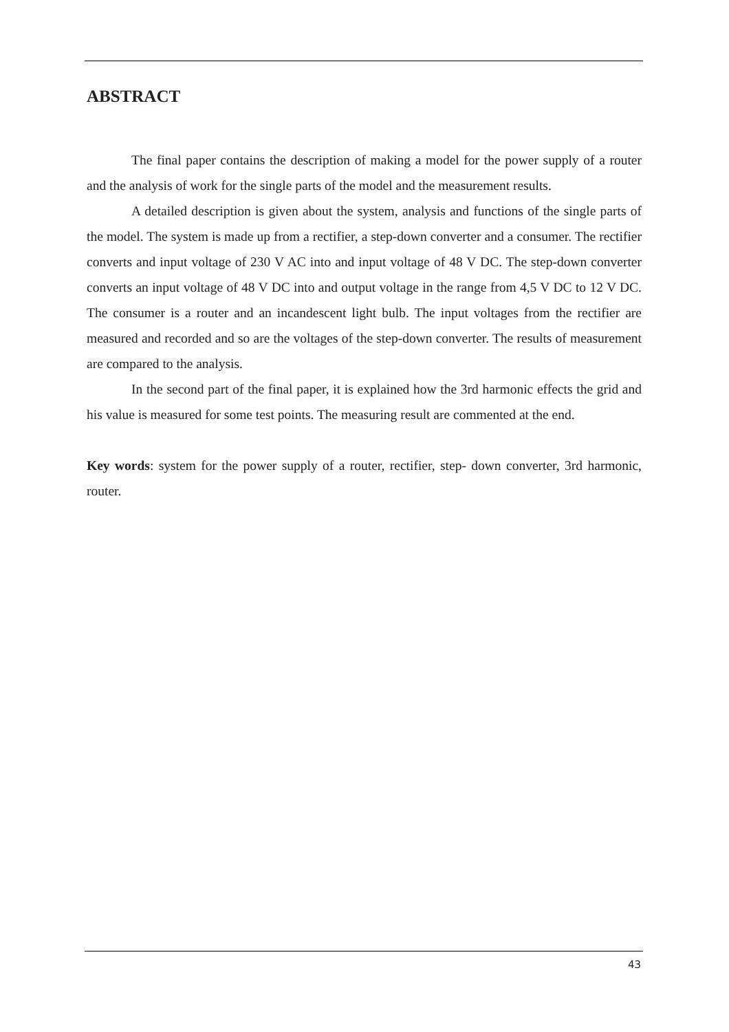ABSTRACT
The final paper contains the description of making a model for the power supply of a router and the analysis of work for the single parts of the model and the measurement results.
A detailed description is given about the system, analysis and functions of the single parts of the model. The system is made up from a rectifier, a step-down converter and a consumer. The rectifier converts and input voltage of 230 V AC into and input voltage of 48 V DC. The step-down converter converts an input voltage of 48 V DC into and output voltage in the range from 4,5 V DC to 12 V DC. The consumer is a router and an incandescent light bulb. The input voltages from the rectifier are measured and recorded and so are the voltages of the step-down converter. The results of measurement are compared to the analysis.
In the second part of the final paper, it is explained how the 3rd harmonic effects the grid and his value is measured for some test points. The measuring result are commented at the end.
Key words: system for the power supply of a router, rectifier, step- down converter, 3rd harmonic, router.
43